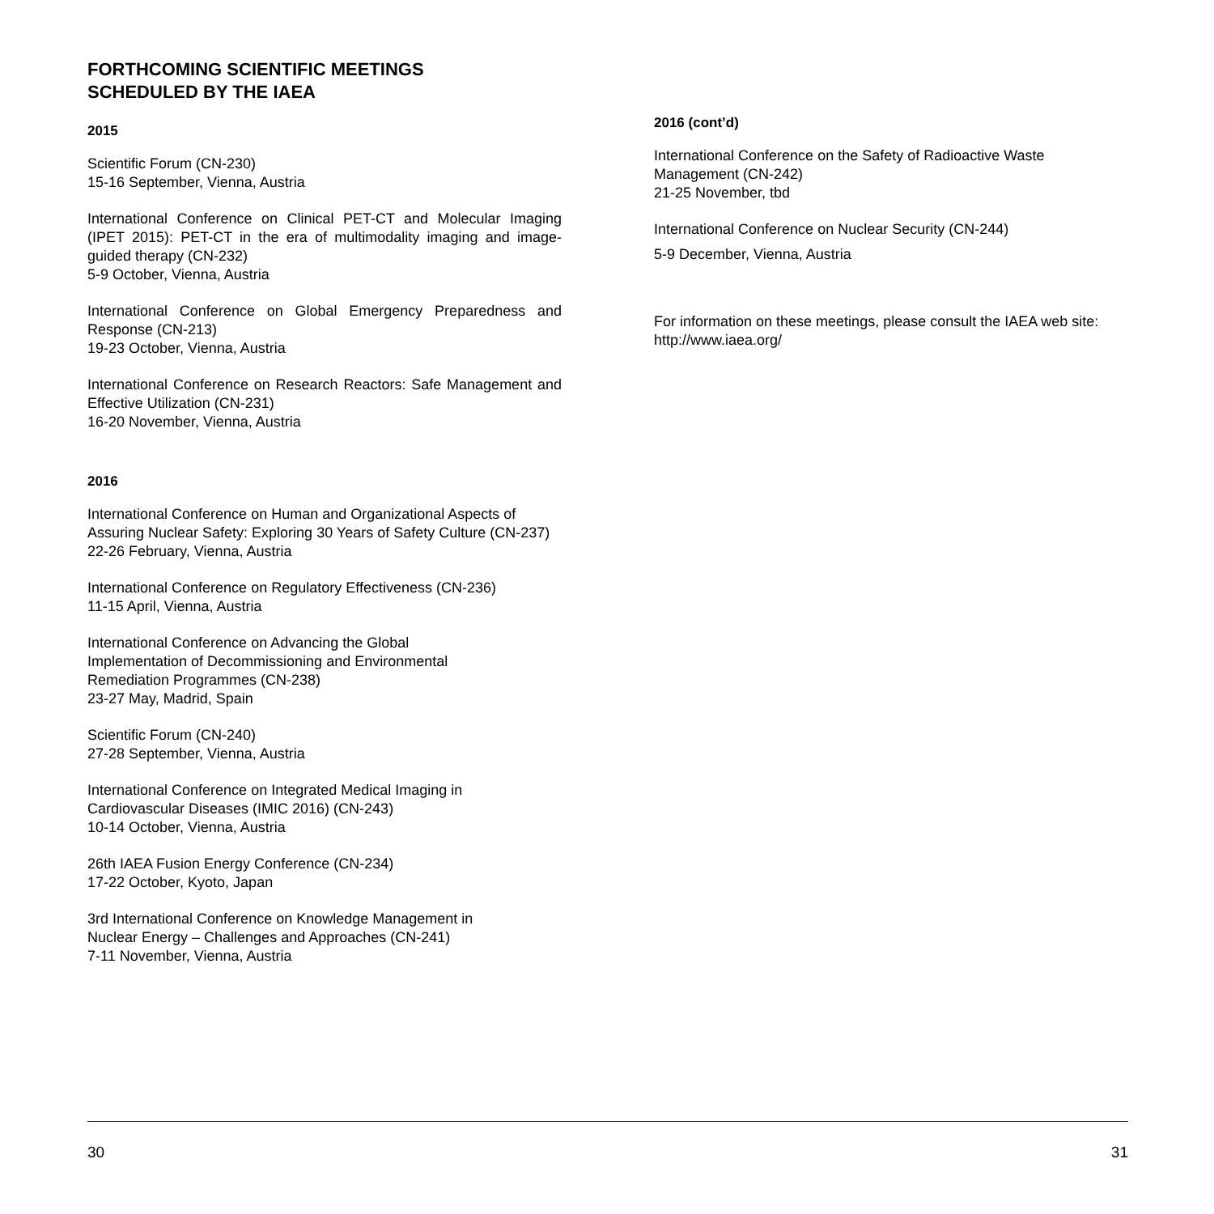FORTHCOMING SCIENTIFIC MEETINGS
SCHEDULED BY THE IAEA
2015
Scientific Forum (CN-230)
15-16 September, Vienna, Austria
International Conference on Clinical PET-CT and Molecular Imaging (IPET 2015): PET-CT in the era of multimodality imaging and image-guided therapy (CN-232)
5-9 October, Vienna, Austria
International Conference on Global Emergency Preparedness and Response (CN-213)
19-23 October, Vienna, Austria
International Conference on Research Reactors: Safe Management and Effective Utilization (CN-231)
16-20 November, Vienna, Austria
2016
International Conference on Human and Organizational Aspects of Assuring Nuclear Safety: Exploring 30 Years of Safety Culture (CN-237)
22-26 February, Vienna, Austria
International Conference on Regulatory Effectiveness (CN-236)
11-15 April, Vienna, Austria
International Conference on Advancing the Global
Implementation of Decommissioning and Environmental
Remediation Programmes (CN-238)
23-27 May, Madrid, Spain
Scientific Forum (CN-240)
27-28 September, Vienna, Austria
International Conference on Integrated Medical Imaging in
Cardiovascular Diseases (IMIC 2016) (CN-243)
10-14 October, Vienna, Austria
26th IAEA Fusion Energy Conference (CN-234)
17-22 October, Kyoto, Japan
3rd International Conference on Knowledge Management in
Nuclear Energy – Challenges and Approaches (CN-241)
7-11 November, Vienna, Austria
2016 (cont’d)
International Conference on the Safety of Radioactive Waste Management (CN-242)
21-25 November, tbd
International Conference on Nuclear Security (CN-244)
5-9 December, Vienna, Austria
For information on these meetings, please consult the IAEA web site: http://www.iaea.org/
30 31